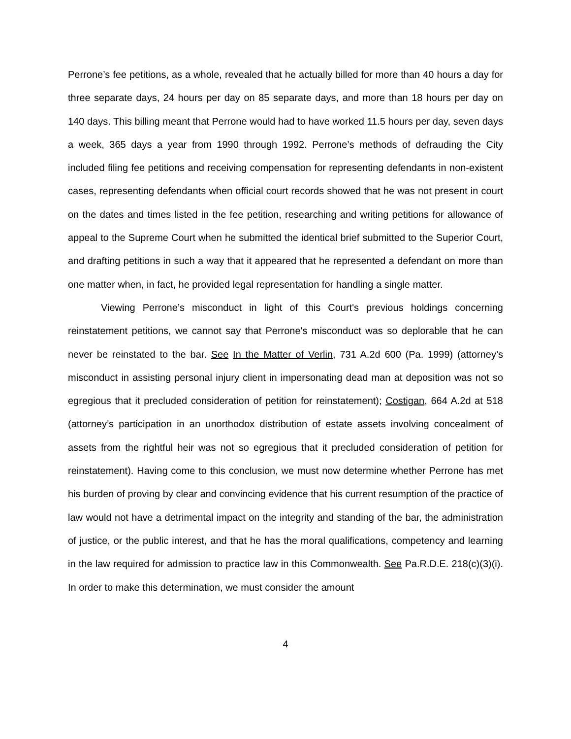Perrone’s fee petitions, as a whole, revealed that he actually billed for more than 40 hours a day for three separate days, 24 hours per day on 85 separate days, and more than 18 hours per day on 140 days. This billing meant that Perrone would had to have worked 11.5 hours per day, seven days a week, 365 days a year from 1990 through 1992. Perrone’s methods of defrauding the City included filing fee petitions and receiving compensation for representing defendants in non-existent cases, representing defendants when official court records showed that he was not present in court on the dates and times listed in the fee petition, researching and writing petitions for allowance of appeal to the Supreme Court when he submitted the identical brief submitted to the Superior Court, and drafting petitions in such a way that it appeared that he represented a defendant on more than one matter when, in fact, he provided legal representation for handling a single matter.
Viewing Perrone’s misconduct in light of this Court's previous holdings concerning reinstatement petitions, we cannot say that Perrone's misconduct was so deplorable that he can never be reinstated to the bar. See In the Matter of Verlin, 731 A.2d 600 (Pa. 1999) (attorney’s misconduct in assisting personal injury client in impersonating dead man at deposition was not so egregious that it precluded consideration of petition for reinstatement); Costigan, 664 A.2d at 518 (attorney’s participation in an unorthodox distribution of estate assets involving concealment of assets from the rightful heir was not so egregious that it precluded consideration of petition for reinstatement). Having come to this conclusion, we must now determine whether Perrone has met his burden of proving by clear and convincing evidence that his current resumption of the practice of law would not have a detrimental impact on the integrity and standing of the bar, the administration of justice, or the public interest, and that he has the moral qualifications, competency and learning in the law required for admission to practice law in this Commonwealth. See Pa.R.D.E. 218(c)(3)(i). In order to make this determination, we must consider the amount
4